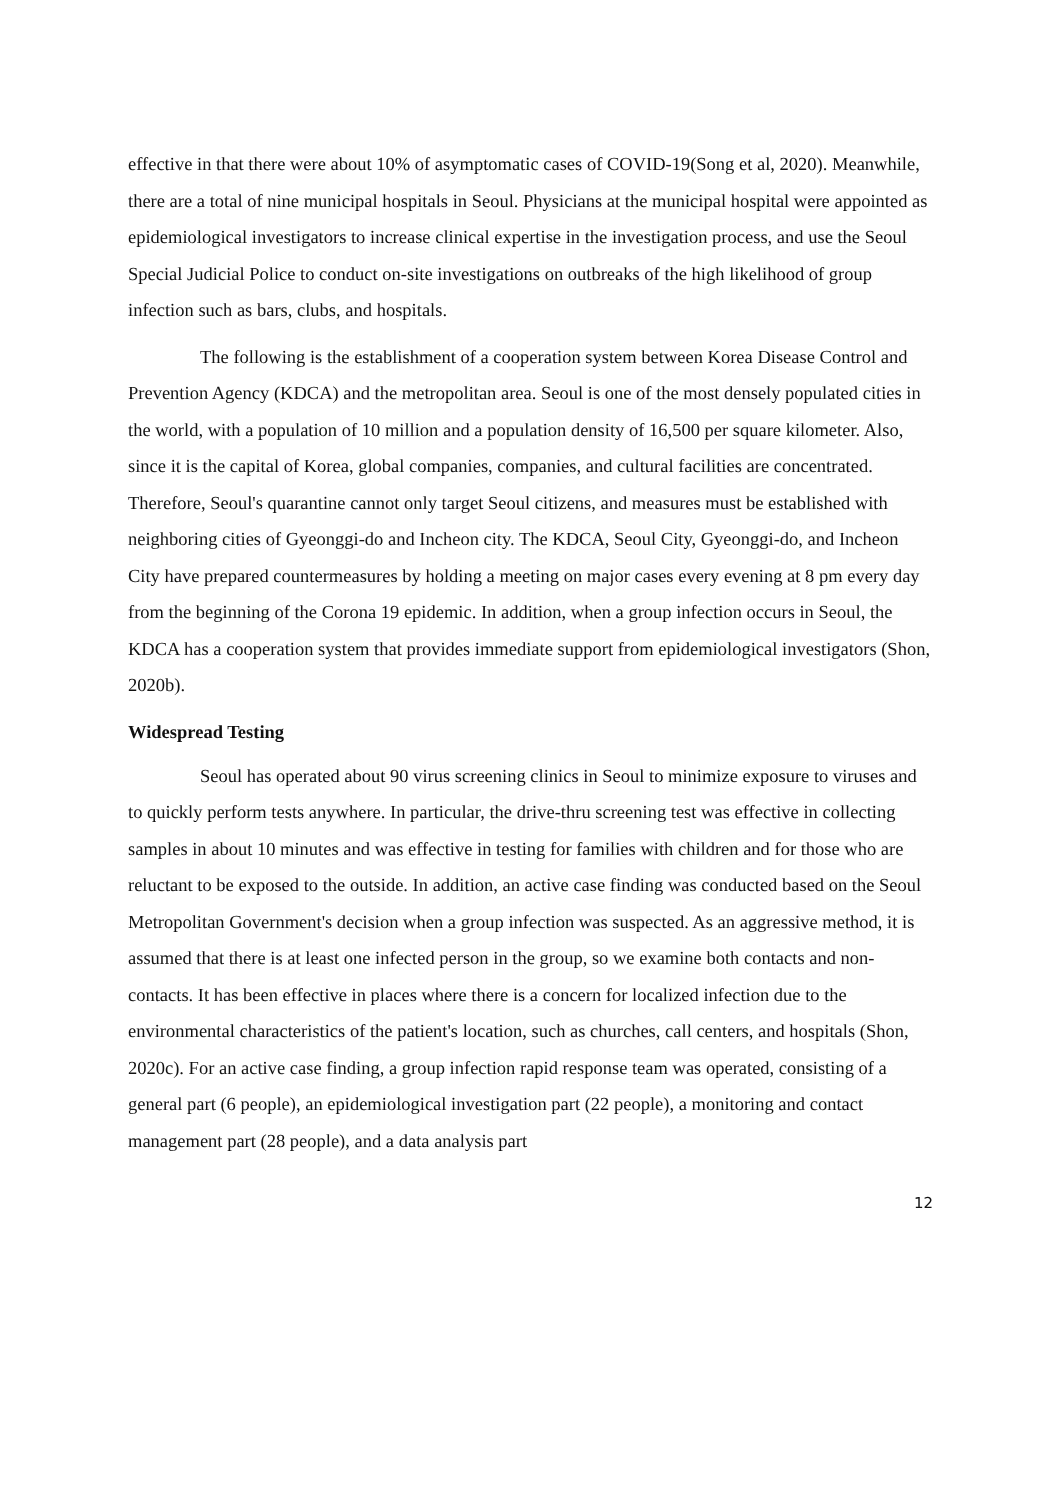effective in that there were about 10% of asymptomatic cases of COVID-19(Song et al, 2020). Meanwhile, there are a total of nine municipal hospitals in Seoul. Physicians at the municipal hospital were appointed as epidemiological investigators to increase clinical expertise in the investigation process, and use the Seoul Special Judicial Police to conduct on-site investigations on outbreaks of the high likelihood of group infection such as bars, clubs, and hospitals.
The following is the establishment of a cooperation system between Korea Disease Control and Prevention Agency (KDCA) and the metropolitan area. Seoul is one of the most densely populated cities in the world, with a population of 10 million and a population density of 16,500 per square kilometer. Also, since it is the capital of Korea, global companies, companies, and cultural facilities are concentrated. Therefore, Seoul's quarantine cannot only target Seoul citizens, and measures must be established with neighboring cities of Gyeonggi-do and Incheon city. The KDCA, Seoul City, Gyeonggi-do, and Incheon City have prepared countermeasures by holding a meeting on major cases every evening at 8 pm every day from the beginning of the Corona 19 epidemic. In addition, when a group infection occurs in Seoul, the KDCA has a cooperation system that provides immediate support from epidemiological investigators (Shon, 2020b).
Widespread Testing
Seoul has operated about 90 virus screening clinics in Seoul to minimize exposure to viruses and to quickly perform tests anywhere. In particular, the drive-thru screening test was effective in collecting samples in about 10 minutes and was effective in testing for families with children and for those who are reluctant to be exposed to the outside. In addition, an active case finding was conducted based on the Seoul Metropolitan Government's decision when a group infection was suspected. As an aggressive method, it is assumed that there is at least one infected person in the group, so we examine both contacts and non-contacts. It has been effective in places where there is a concern for localized infection due to the environmental characteristics of the patient's location, such as churches, call centers, and hospitals (Shon, 2020c). For an active case finding, a group infection rapid response team was operated, consisting of a general part (6 people), an epidemiological investigation part (22 people), a monitoring and contact management part (28 people), and a data analysis part
12